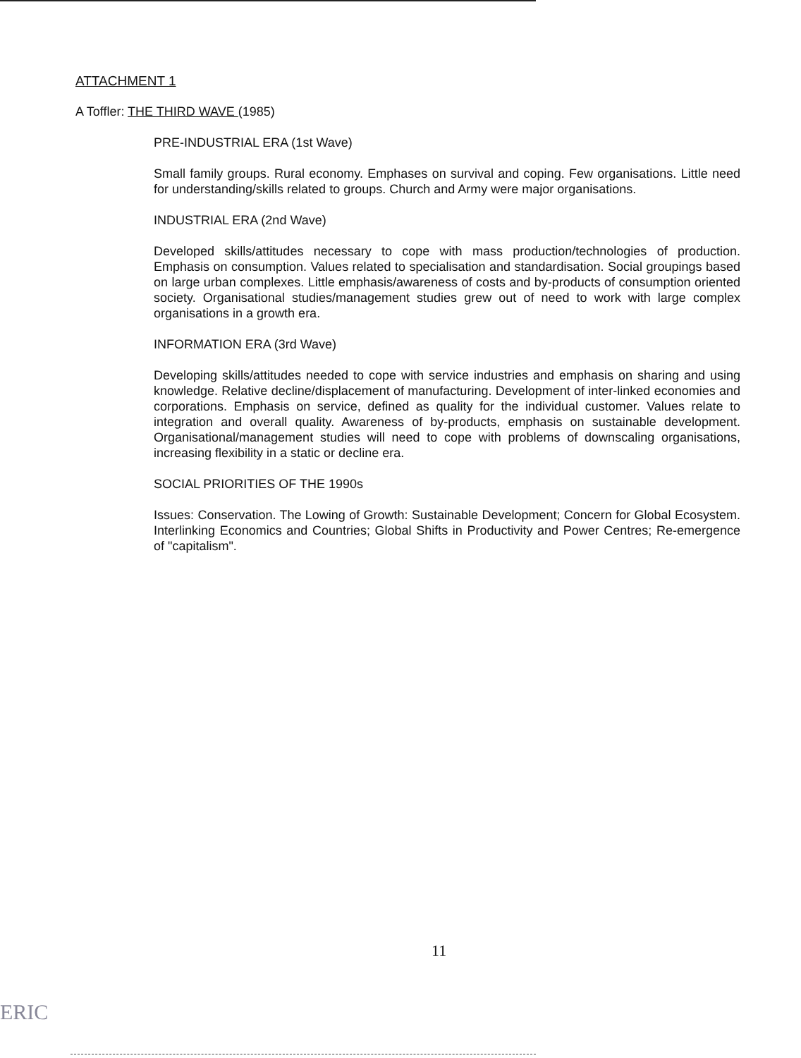ATTACHMENT 1
A Toffler: THE THIRD WAVE (1985)
PRE-INDUSTRIAL ERA (1st Wave)
Small family groups. Rural economy. Emphases on survival and coping. Few organisations. Little need for understanding/skills related to groups. Church and Army were major organisations.
INDUSTRIAL ERA (2nd Wave)
Developed skills/attitudes necessary to cope with mass production/technologies of production. Emphasis on consumption. Values related to specialisation and standardisation. Social groupings based on large urban complexes. Little emphasis/awareness of costs and by-products of consumption oriented society. Organisational studies/management studies grew out of need to work with large complex organisations in a growth era.
INFORMATION ERA (3rd Wave)
Developing skills/attitudes needed to cope with service industries and emphasis on sharing and using knowledge. Relative decline/displacement of manufacturing. Development of inter-linked economies and corporations. Emphasis on service, defined as quality for the individual customer. Values relate to integration and overall quality. Awareness of by-products, emphasis on sustainable development. Organisational/management studies will need to cope with problems of downscaling organisations, increasing flexibility in a static or decline era.
SOCIAL PRIORITIES OF THE 1990s
Issues: Conservation. The Lowing of Growth: Sustainable Development; Concern for Global Ecosystem. Interlinking Economics and Countries; Global Shifts in Productivity and Power Centres; Re-emergence of "capitalism".
11
ERIC